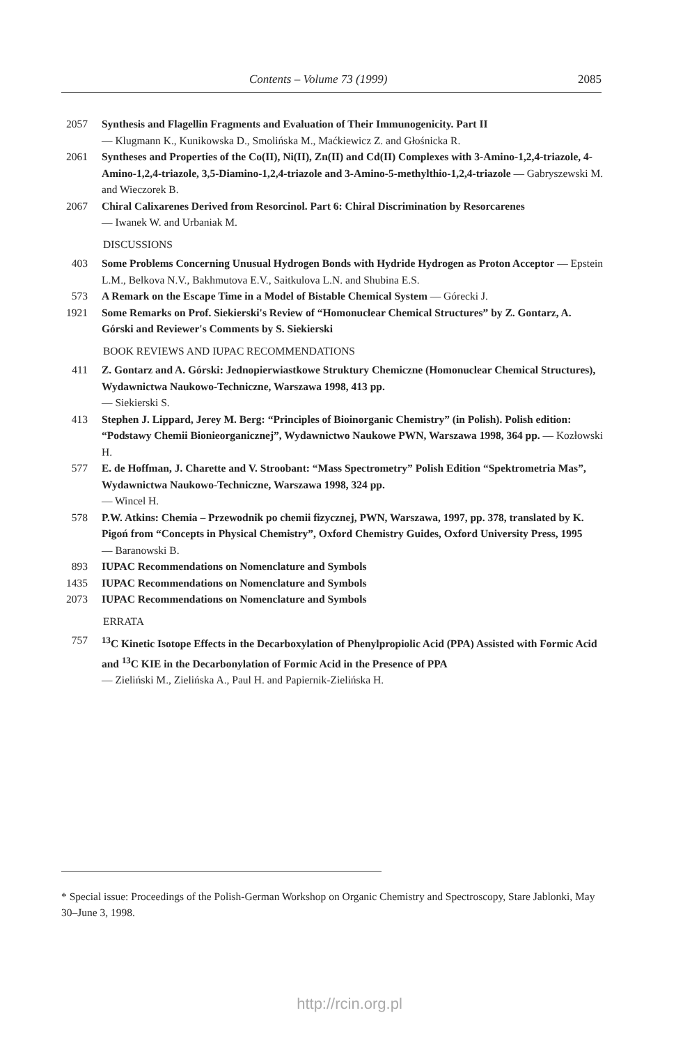Contents – Volume 73 (1999) 2085
2057 Synthesis and Flagellin Fragments and Evaluation of Their Immunogenicity. Part II
— Klugmann K., Kunikowska D., Smolińska M., Maćkiewicz Z. and Głośnicka R.
2061 Syntheses and Properties of the Co(II), Ni(II), Zn(II) and Cd(II) Complexes with 3-Amino-1,2,4-triazole, 4-Amino-1,2,4-triazole, 3,5-Diamino-1,2,4-triazole and 3-Amino-5-methylthio-1,2,4-triazole — Gabryszewski M. and Wieczorek B.
2067 Chiral Calixarenes Derived from Resorcinol. Part 6: Chiral Discrimination by Resorcarenes
— Iwanek W. and Urbaniak M.
DISCUSSIONS
403 Some Problems Concerning Unusual Hydrogen Bonds with Hydride Hydrogen as Proton Acceptor — Epstein L.M., Belkova N.V., Bakhmutova E.V., Saitkulova L.N. and Shubina E.S.
573 A Remark on the Escape Time in a Model of Bistable Chemical System — Górecki J.
1921 Some Remarks on Prof. Siekierski's Review of “Homonuclear Chemical Structures” by Z. Gontarz, A. Górski and Reviewer's Comments by S. Siekierski
BOOK REVIEWS AND IUPAC RECOMMENDATIONS
411 Z. Gontarz and A. Górski: Jednopierwiastkowe Struktury Chemiczne (Homonuclear Chemical Structures), Wydawnictwa Naukowo-Techniczne, Warszawa 1998, 413 pp.
— Siekierski S.
413 Stephen J. Lippard, Jerey M. Berg: “Principles of Bioinorganic Chemistry” (in Polish). Polish edition: “Podstawy Chemii Bionieorganicznej”, Wydawnictwo Naukowe PWN, Warszawa 1998, 364 pp. — Kozłowski H.
577 E. de Hoffman, J. Charette and V. Stroobant: “Mass Spectrometry” Polish Edition “Spektrometria Mas”, Wydawnictwa Naukowo-Techniczne, Warszawa 1998, 324 pp.
— Wincel H.
578 P.W. Atkins: Chemia – Przewodnik po chemii fizycznej, PWN, Warszawa, 1997, pp. 378, translated by K. Pigoń from “Concepts in Physical Chemistry”, Oxford Chemistry Guides, Oxford University Press, 1995
— Baranowski B.
893 IUPAC Recommendations on Nomenclature and Symbols
1435 IUPAC Recommendations on Nomenclature and Symbols
2073 IUPAC Recommendations on Nomenclature and Symbols
ERRATA
757 <sup>13</sup>C Kinetic Isotope Effects in the Decarboxylation of Phenylpropiolic Acid (PPA) Assisted with Formic Acid and <sup>13</sup>C KIE in the Decarbonylation of Formic Acid in the Presence of PPA
— Zieliński M., Zielińska A., Paul H. and Papiernik-Zielińska H.
* Special issue: Proceedings of the Polish-German Workshop on Organic Chemistry and Spectroscopy, Stare Jablonki, May 30–June 3, 1998.
http://rcin.org.pl